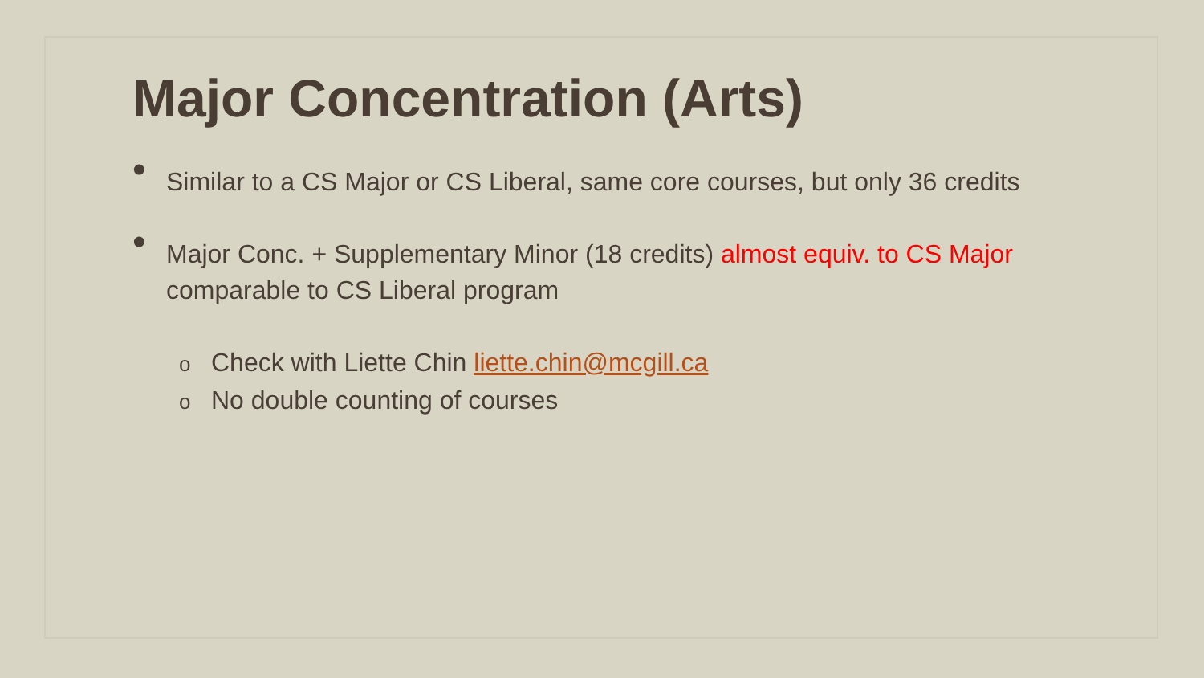Major Concentration (Arts)
• Similar to a CS Major or CS Liberal, same core courses, but only 36 credits
• Major Conc. + Supplementary Minor (18 credits) almost equiv. to CS Major
comparable to CS Liberal program
o Check with Liette Chin liette.chin@mcgill.ca
o No double counting of courses